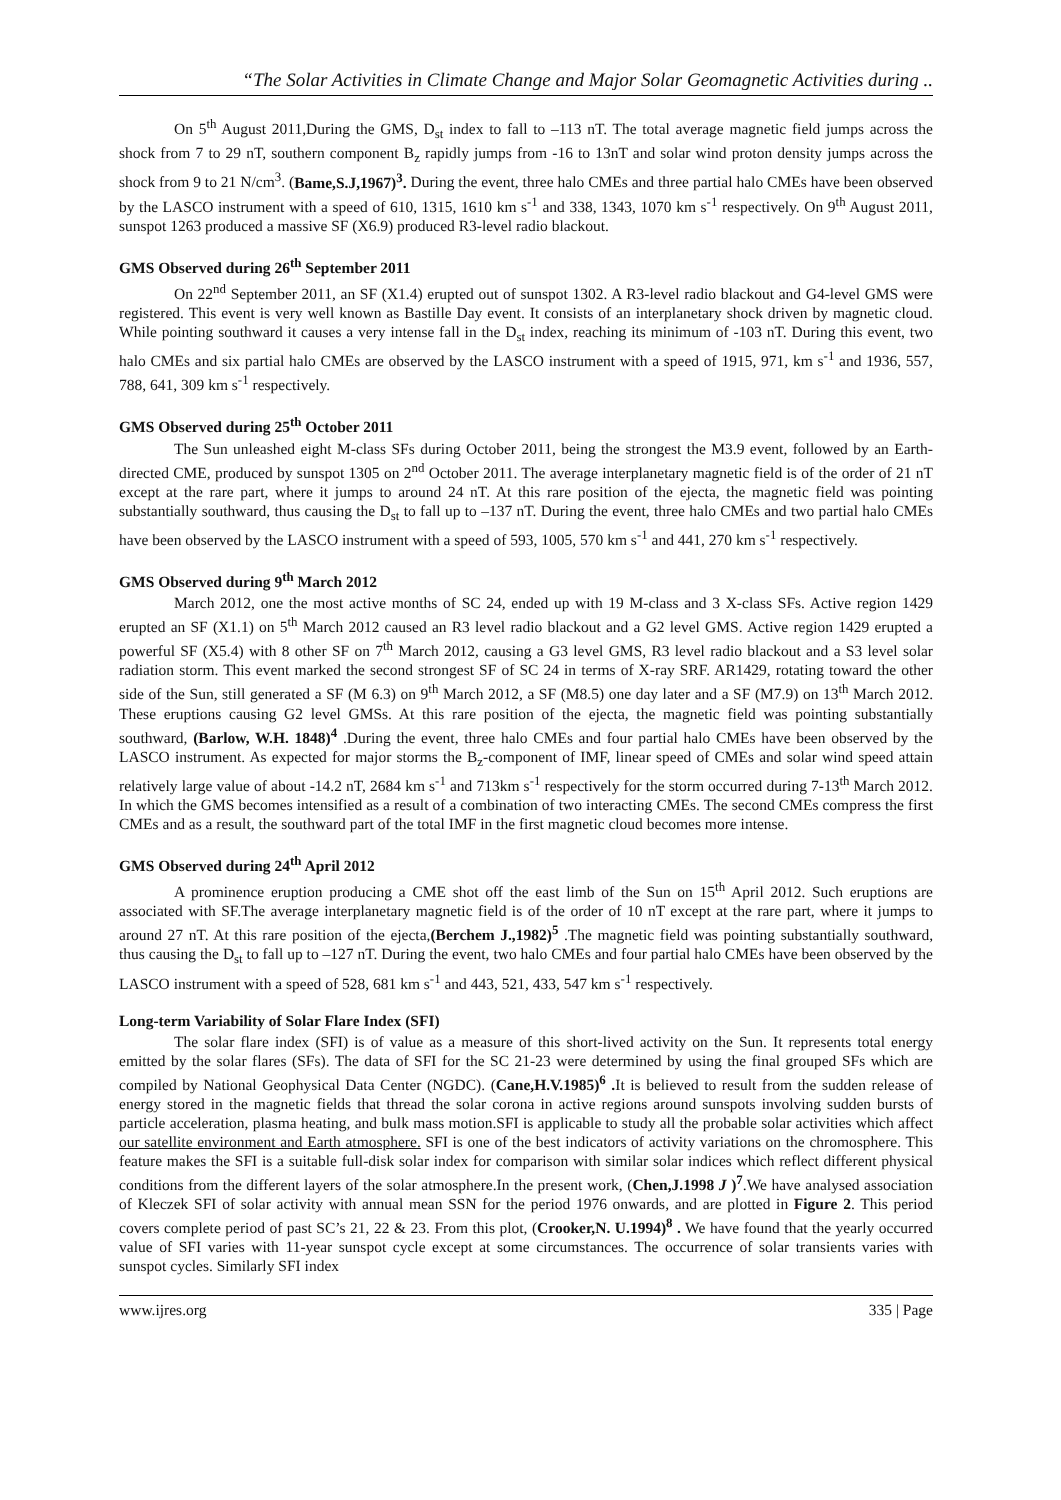“The Solar Activities in Climate Change and Major Solar Geomagnetic Activities during ..
On 5<sup>th</sup> August 2011,During the GMS, D<sub>st</sub> index to fall to –113 nT. The total average magnetic field jumps across the shock from 7 to 29 nT, southern component B<sub>z</sub> rapidly jumps from -16 to 13nT and solar wind proton density jumps across the shock from 9 to 21 N/cm<sup>3</sup>. (Bame,S.J,1967)<sup>3</sup>. During the event, three halo CMEs and three partial halo CMEs have been observed by the LASCO instrument with a speed of 610, 1315, 1610 km s<sup>-1</sup> and 338, 1343, 1070 km s<sup>-1</sup> respectively. On 9<sup>th</sup> August 2011, sunspot 1263 produced a massive SF (X6.9) produced R3-level radio blackout.
GMS Observed during 26<sup>th</sup> September 2011
On 22<sup>nd</sup> September 2011, an SF (X1.4) erupted out of sunspot 1302. A R3-level radio blackout and G4-level GMS were registered. This event is very well known as Bastille Day event. It consists of an interplanetary shock driven by magnetic cloud. While pointing southward it causes a very intense fall in the D<sub>st</sub> index, reaching its minimum of -103 nT. During this event, two halo CMEs and six partial halo CMEs are observed by the LASCO instrument with a speed of 1915, 971, km s<sup>-1</sup> and 1936, 557, 788, 641, 309 km s<sup>-1</sup> respectively.
GMS Observed during 25<sup>th</sup> October 2011
The Sun unleashed eight M-class SFs during October 2011, being the strongest the M3.9 event, followed by an Earth-directed CME, produced by sunspot 1305 on 2<sup>nd</sup> October 2011. The average interplanetary magnetic field is of the order of 21 nT except at the rare part, where it jumps to around 24 nT. At this rare position of the ejecta, the magnetic field was pointing substantially southward, thus causing the D<sub>st</sub> to fall up to –137 nT. During the event, three halo CMEs and two partial halo CMEs have been observed by the LASCO instrument with a speed of 593, 1005, 570 km s<sup>-1</sup> and 441, 270 km s<sup>-1</sup> respectively.
GMS Observed during 9<sup>th</sup> March 2012
March 2012, one the most active months of SC 24, ended up with 19 M-class and 3 X-class SFs. Active region 1429 erupted an SF (X1.1) on 5<sup>th</sup> March 2012 caused an R3 level radio blackout and a G2 level GMS. Active region 1429 erupted a powerful SF (X5.4) with 8 other SF on 7<sup>th</sup> March 2012, causing a G3 level GMS, R3 level radio blackout and a S3 level solar radiation storm. This event marked the second strongest SF of SC 24 in terms of X-ray SRF. AR1429, rotating toward the other side of the Sun, still generated a SF (M 6.3) on 9<sup>th</sup> March 2012, a SF (M8.5) one day later and a SF (M7.9) on 13<sup>th</sup> March 2012. These eruptions causing G2 level GMSs. At this rare position of the ejecta, the magnetic field was pointing substantially southward, (Barlow, W.H. 1848)<sup>4</sup> .During the event, three halo CMEs and four partial halo CMEs have been observed by the LASCO instrument. As expected for major storms the B<sub>z</sub>-component of IMF, linear speed of CMEs and solar wind speed attain relatively large value of about -14.2 nT, 2684 km s<sup>-1</sup> and 713km s<sup>-1</sup> respectively for the storm occurred during 7-13<sup>th</sup> March 2012. In which the GMS becomes intensified as a result of a combination of two interacting CMEs. The second CMEs compress the first CMEs and as a result, the southward part of the total IMF in the first magnetic cloud becomes more intense.
GMS Observed during 24<sup>th</sup> April 2012
A prominence eruption producing a CME shot off the east limb of the Sun on 15<sup>th</sup> April 2012. Such eruptions are associated with SF.The average interplanetary magnetic field is of the order of 10 nT except at the rare part, where it jumps to around 27 nT. At this rare position of the ejecta,(Berchem J.,1982)<sup>5</sup> .The magnetic field was pointing substantially southward, thus causing the D<sub>st</sub> to fall up to –127 nT. During the event, two halo CMEs and four partial halo CMEs have been observed by the LASCO instrument with a speed of 528, 681 km s<sup>-1</sup> and 443, 521, 433, 547 km s<sup>-1</sup> respectively.
Long-term Variability of Solar Flare Index (SFI)
The solar flare index (SFI) is of value as a measure of this short-lived activity on the Sun. It represents total energy emitted by the solar flares (SFs). The data of SFI for the SC 21-23 were determined by using the final grouped SFs which are compiled by National Geophysical Data Center (NGDC). (Cane,H.V.1985)<sup>6</sup> . It is believed to result from the sudden release of energy stored in the magnetic fields that thread the solar corona in active regions around sunspots involving sudden bursts of particle acceleration, plasma heating, and bulk mass motion.SFI is applicable to study all the probable solar activities which affect our satellite environment and Earth atmosphere. SFI is one of the best indicators of activity variations on the chromosphere. This feature makes the SFI is a suitable full-disk solar index for comparison with similar solar indices which reflect different physical conditions from the different layers of the solar atmosphere.In the present work, (Chen,J.1998 J )<sup>7</sup>.We have analysed association of Kleczek SFI of solar activity with annual mean SSN for the period 1976 onwards, and are plotted in Figure 2. This period covers complete period of past SC’s 21, 22 & 23. From this plot, (Crooker,N. U.1994)<sup>8</sup> . We have found that the yearly occurred value of SFI varies with 11-year sunspot cycle except at some circumstances. The occurrence of solar transients varies with sunspot cycles. Similarly SFI index
www.ijres.org 335 | Page